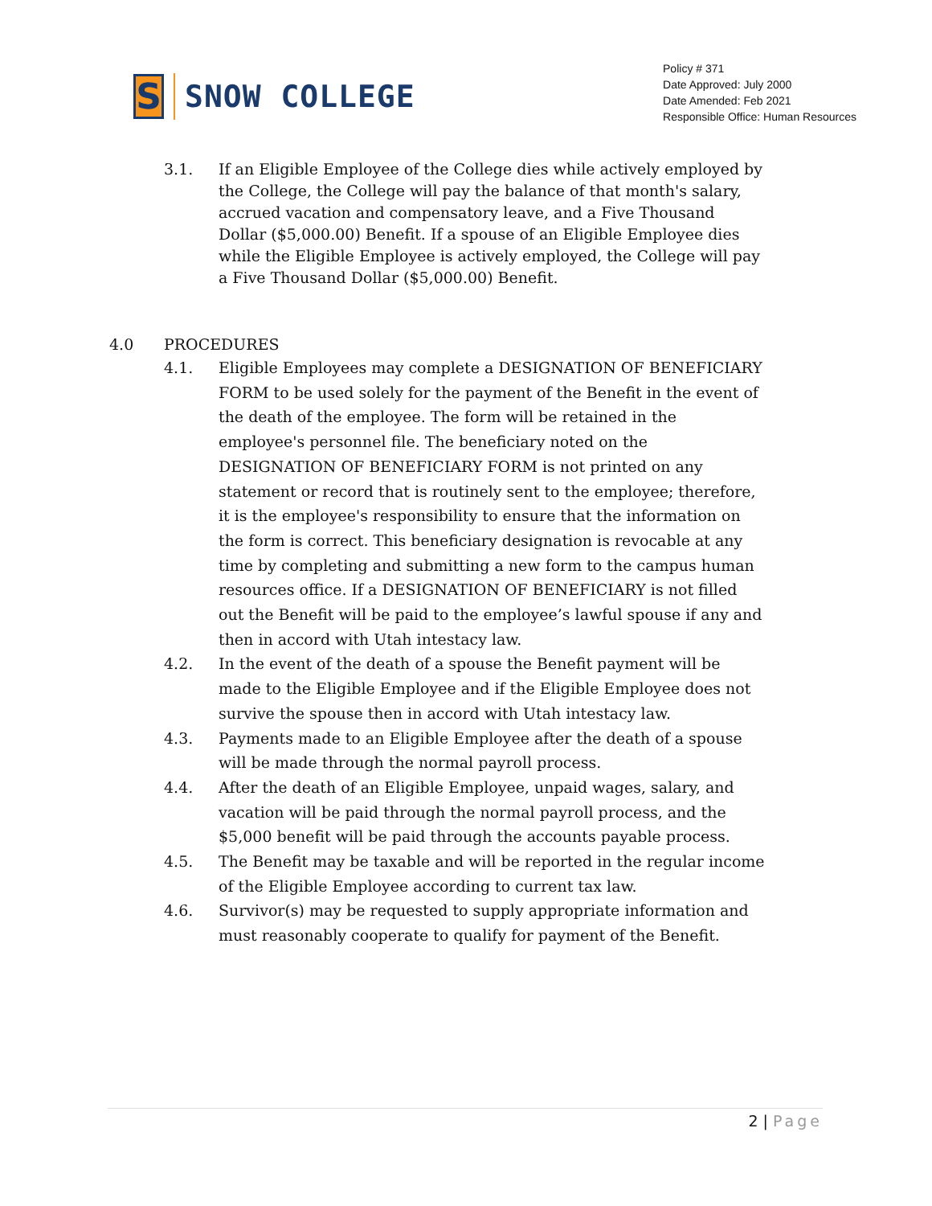S
SNOW COLLEGE
Policy # 371
Date Approved: July 2000
Date Amended: Feb 2021
Responsible Office: Human Resources
3.1. If an Eligible Employee of the College dies while actively employed by the College, the College will pay the balance of that month's salary, accrued vacation and compensatory leave, and a Five Thousand Dollar ($5,000.00) Benefit. If a spouse of an Eligible Employee dies while the Eligible Employee is actively employed, the College will pay a Five Thousand Dollar ($5,000.00) Benefit.
4.0 PROCEDURES
4.1. Eligible Employees may complete a DESIGNATION OF BENEFICIARY FORM to be used solely for the payment of the Benefit in the event of the death of the employee. The form will be retained in the employee's personnel file. The beneficiary noted on the DESIGNATION OF BENEFICIARY FORM is not printed on any statement or record that is routinely sent to the employee; therefore, it is the employee's responsibility to ensure that the information on the form is correct. This beneficiary designation is revocable at any time by completing and submitting a new form to the campus human resources office. If a DESIGNATION OF BENEFICIARY is not filled out the Benefit will be paid to the employee’s lawful spouse if any and then in accord with Utah intestacy law.
4.2. In the event of the death of a spouse the Benefit payment will be made to the Eligible Employee and if the Eligible Employee does not survive the spouse then in accord with Utah intestacy law.
4.3. Payments made to an Eligible Employee after the death of a spouse will be made through the normal payroll process.
4.4. After the death of an Eligible Employee, unpaid wages, salary, and vacation will be paid through the normal payroll process, and the $5,000 benefit will be paid through the accounts payable process.
4.5. The Benefit may be taxable and will be reported in the regular income of the Eligible Employee according to current tax law.
4.6. Survivor(s) may be requested to supply appropriate information and must reasonably cooperate to qualify for payment of the Benefit.
2 | Page